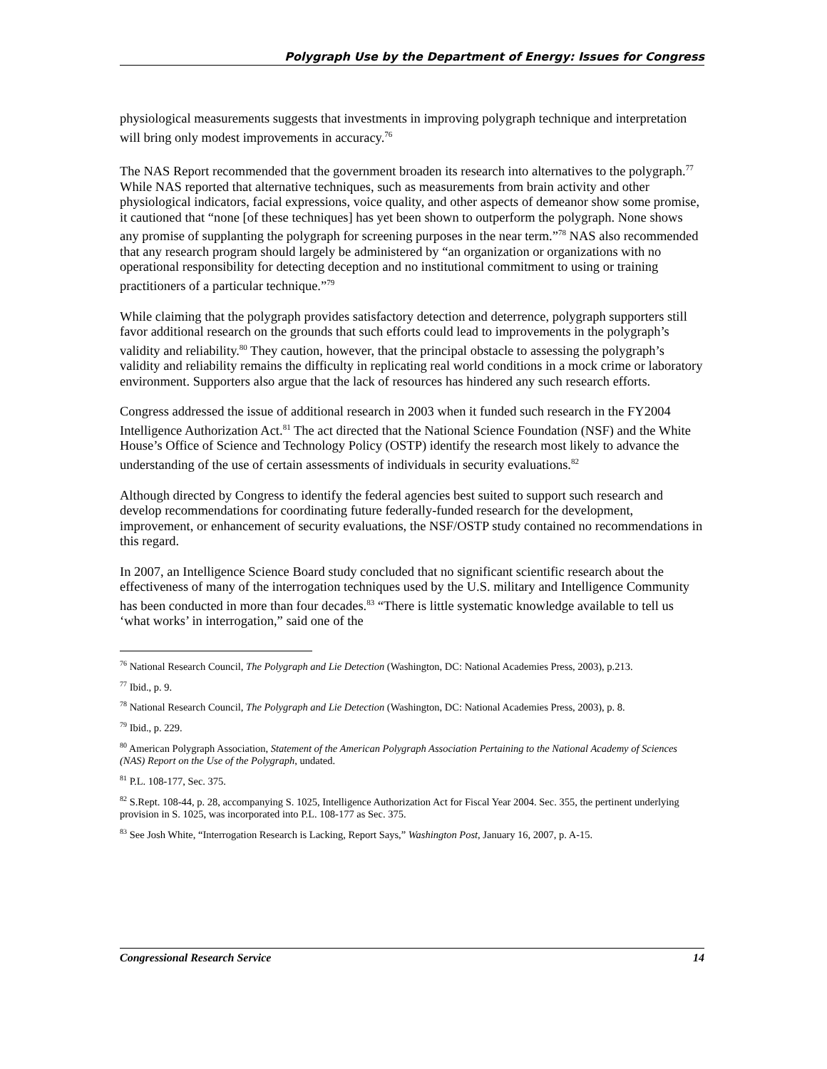Polygraph Use by the Department of Energy: Issues for Congress
physiological measurements suggests that investments in improving polygraph technique and interpretation will bring only modest improvements in accuracy.<sup>76</sup>
The NAS Report recommended that the government broaden its research into alternatives to the polygraph.<sup>77</sup> While NAS reported that alternative techniques, such as measurements from brain activity and other physiological indicators, facial expressions, voice quality, and other aspects of demeanor show some promise, it cautioned that “none [of these techniques] has yet been shown to outperform the polygraph. None shows any promise of supplanting the polygraph for screening purposes in the near term.”<sup>78</sup> NAS also recommended that any research program should largely be administered by “an organization or organizations with no operational responsibility for detecting deception and no institutional commitment to using or training practitioners of a particular technique.”<sup>79</sup>
While claiming that the polygraph provides satisfactory detection and deterrence, polygraph supporters still favor additional research on the grounds that such efforts could lead to improvements in the polygraph’s validity and reliability.<sup>80</sup> They caution, however, that the principal obstacle to assessing the polygraph’s validity and reliability remains the difficulty in replicating real world conditions in a mock crime or laboratory environment. Supporters also argue that the lack of resources has hindered any such research efforts.
Congress addressed the issue of additional research in 2003 when it funded such research in the FY2004 Intelligence Authorization Act.<sup>81</sup> The act directed that the National Science Foundation (NSF) and the White House’s Office of Science and Technology Policy (OSTP) identify the research most likely to advance the understanding of the use of certain assessments of individuals in security evaluations.<sup>82</sup>
Although directed by Congress to identify the federal agencies best suited to support such research and develop recommendations for coordinating future federally-funded research for the development, improvement, or enhancement of security evaluations, the NSF/OSTP study contained no recommendations in this regard.
In 2007, an Intelligence Science Board study concluded that no significant scientific research about the effectiveness of many of the interrogation techniques used by the U.S. military and Intelligence Community has been conducted in more than four decades.<sup>83</sup> “There is little systematic knowledge available to tell us ‘what works’ in interrogation,” said one of the
<sup>76</sup> National Research Council, The Polygraph and Lie Detection (Washington, DC: National Academies Press, 2003), p.213.
<sup>77</sup> Ibid., p. 9.
<sup>78</sup> National Research Council, The Polygraph and Lie Detection (Washington, DC: National Academies Press, 2003), p. 8.
<sup>79</sup> Ibid., p. 229.
<sup>80</sup> American Polygraph Association, Statement of the American Polygraph Association Pertaining to the National Academy of Sciences (NAS) Report on the Use of the Polygraph, undated.
<sup>81</sup> P.L. 108-177, Sec. 375.
<sup>82</sup> S.Rept. 108-44, p. 28, accompanying S. 1025, Intelligence Authorization Act for Fiscal Year 2004. Sec. 355, the pertinent underlying provision in S. 1025, was incorporated into P.L. 108-177 as Sec. 375.
<sup>83</sup> See Josh White, “Interrogation Research is Lacking, Report Says,” Washington Post, January 16, 2007, p. A-15.
Congressional Research Service 14